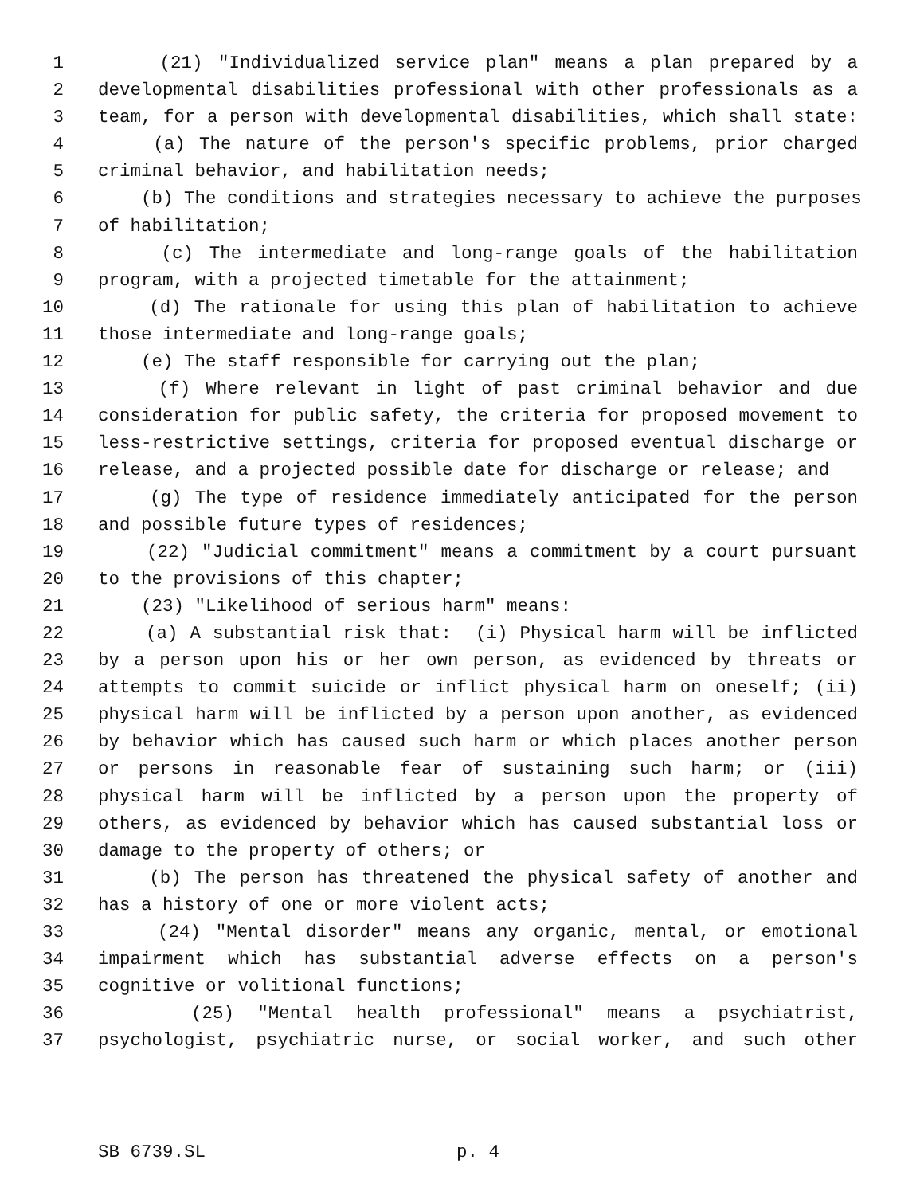1 (21) "Individualized service plan" means a plan prepared by a
2 developmental disabilities professional with other professionals as a
3 team, for a person with developmental disabilities, which shall state:
4 (a) The nature of the person's specific problems, prior charged
5 criminal behavior, and habilitation needs;
6 (b) The conditions and strategies necessary to achieve the purposes
7 of habilitation;
8 (c) The intermediate and long-range goals of the habilitation
9 program, with a projected timetable for the attainment;
10 (d) The rationale for using this plan of habilitation to achieve
11 those intermediate and long-range goals;
12 (e) The staff responsible for carrying out the plan;
13 (f) Where relevant in light of past criminal behavior and due
14 consideration for public safety, the criteria for proposed movement to
15 less-restrictive settings, criteria for proposed eventual discharge or
16 release, and a projected possible date for discharge or release; and
17 (g) The type of residence immediately anticipated for the person
18 and possible future types of residences;
19 (22) "Judicial commitment" means a commitment by a court pursuant
20 to the provisions of this chapter;
21 (23) "Likelihood of serious harm" means:
22 (a) A substantial risk that: (i) Physical harm will be inflicted
23 by a person upon his or her own person, as evidenced by threats or
24 attempts to commit suicide or inflict physical harm on oneself; (ii)
25 physical harm will be inflicted by a person upon another, as evidenced
26 by behavior which has caused such harm or which places another person
27 or persons in reasonable fear of sustaining such harm; or (iii)
28 physical harm will be inflicted by a person upon the property of
29 others, as evidenced by behavior which has caused substantial loss or
30 damage to the property of others; or
31 (b) The person has threatened the physical safety of another and
32 has a history of one or more violent acts;
33 (24) "Mental disorder" means any organic, mental, or emotional
34 impairment which has substantial adverse effects on a person's
35 cognitive or volitional functions;
36 (25) "Mental health professional" means a psychiatrist,
37 psychologist, psychiatric nurse, or social worker, and such other
SB 6739.SL p. 4